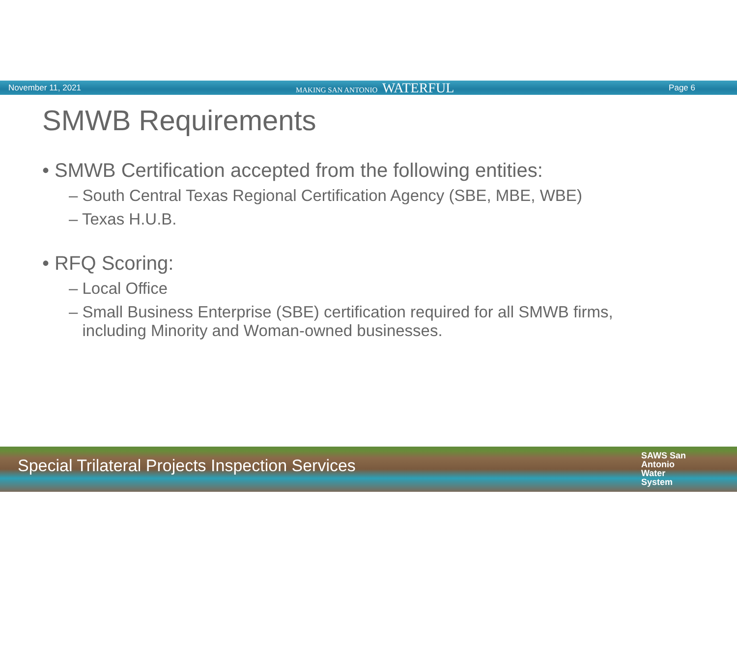November 11, 2021 MAKING SAN ANTONIO WATERFUL Page 6
SMWB Requirements
• SMWB Certification accepted from the following entities:
– South Central Texas Regional Certification Agency (SBE, MBE, WBE)
– Texas H.U.B.
• RFQ Scoring:
– Local Office
– Small Business Enterprise (SBE) certification required for all SMWB firms,
including Minority and Woman-owned businesses.
Special Trilateral Projects Inspection Services
SAWS San
Antonio
Water
System